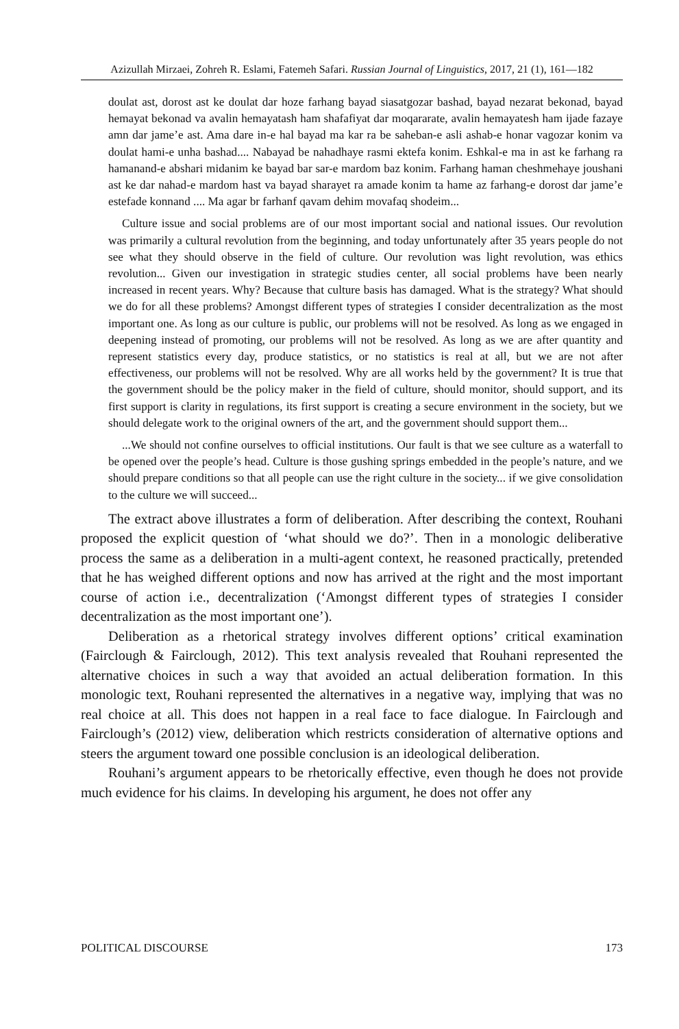Azizullah Mirzaei, Zohreh R. Eslami, Fatemeh Safari. Russian Journal of Linguistics, 2017, 21 (1), 161—182
doulat ast, dorost ast ke doulat dar hoze farhang bayad siasatgozar bashad, bayad nezarat bekonad, bayad hemayat bekonad va avalin hemayatash ham shafafiyat dar moqararate, avalin hemayatesh ham ijade fazaye amn dar jame’e ast. Ama dare in-e hal bayad ma kar ra be saheban-e asli ashab-e honar vagozar konim va doulat hami-e unha bashad.... Nabayad be nahadhaye rasmi ektefa konim. Eshkal-e ma in ast ke farhang ra hamanand-e abshari midanim ke bayad bar sar-e mardom baz konim. Farhang haman cheshmehaye joushani ast ke dar nahad-e mardom hast va bayad sharayet ra amade konim ta hame az farhang-e dorost dar jame’e estefade konnand .... Ma agar br farhanf qavam dehim movafaq shodeim...
Culture issue and social problems are of our most important social and national issues. Our revolution was primarily a cultural revolution from the beginning, and today unfortunately after 35 years people do not see what they should observe in the field of culture. Our revolution was light revolution, was ethics revolution... Given our investigation in strategic studies center, all social problems have been nearly increased in recent years. Why? Because that culture basis has damaged. What is the strategy? What should we do for all these problems? Amongst different types of strategies I consider decentralization as the most important one. As long as our culture is public, our problems will not be resolved. As long as we engaged in deepening instead of promoting, our problems will not be resolved. As long as we are after quantity and represent statistics every day, produce statistics, or no statistics is real at all, but we are not after effectiveness, our problems will not be resolved. Why are all works held by the government? It is true that the government should be the policy maker in the field of culture, should monitor, should support, and its first support is clarity in regulations, its first support is creating a secure environment in the society, but we should delegate work to the original owners of the art, and the government should support them...
...We should not confine ourselves to official institutions. Our fault is that we see culture as a waterfall to be opened over the people’s head. Culture is those gushing springs embedded in the people’s nature, and we should prepare conditions so that all people can use the right culture in the society... if we give consolidation to the culture we will succeed...
The extract above illustrates a form of deliberation. After describing the context, Rouhani proposed the explicit question of ‘what should we do?’. Then in a monologic deliberative process the same as a deliberation in a multi-agent context, he reasoned practically, pretended that he has weighed different options and now has arrived at the right and the most important course of action i.e., decentralization (‘Amongst different types of strategies I consider decentralization as the most important one’).
Deliberation as a rhetorical strategy involves different options’ critical examination (Fairclough & Fairclough, 2012). This text analysis revealed that Rouhani represented the alternative choices in such a way that avoided an actual deliberation formation. In this monologic text, Rouhani represented the alternatives in a negative way, implying that was no real choice at all. This does not happen in a real face to face dialogue. In Fairclough and Fairclough’s (2012) view, deliberation which restricts consideration of alternative options and steers the argument toward one possible conclusion is an ideological deliberation.
Rouhani’s argument appears to be rhetorically effective, even though he does not provide much evidence for his claims. In developing his argument, he does not offer any
POLITICAL DISCOURSE 173